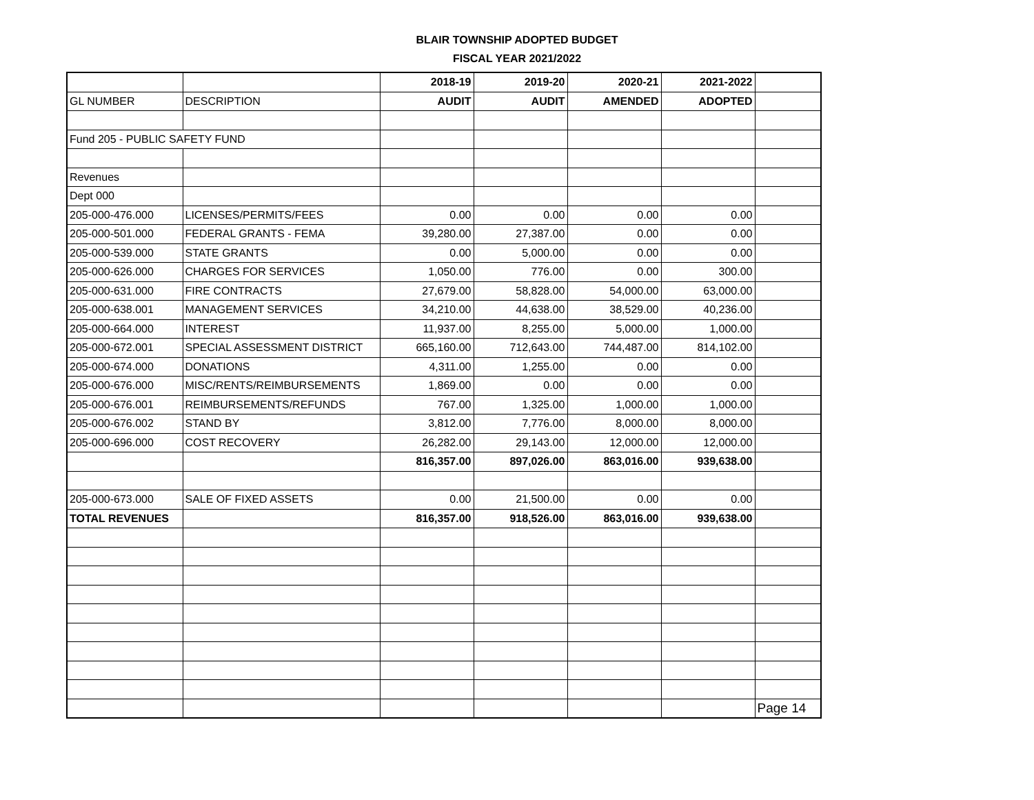BLAIR TOWNSHIP ADOPTED BUDGET
FISCAL YEAR 2021/2022
| | | 2018-19 | 2019-20 | 2020-21 | 2021-2022 | |
| --- | --- | --- | --- | --- | --- | --- |
| GL NUMBER | DESCRIPTION | AUDIT | AUDIT | AMENDED | ADOPTED | |
| Fund 205 - PUBLIC SAFETY FUND | | | | | | |
| Revenues | | | | | | |
| Dept 000 | | | | | | |
| 205-000-476.000 | LICENSES/PERMITS/FEES | 0.00 | 0.00 | 0.00 | 0.00 | |
| 205-000-501.000 | FEDERAL GRANTS - FEMA | 39,280.00 | 27,387.00 | 0.00 | 0.00 | |
| 205-000-539.000 | STATE GRANTS | 0.00 | 5,000.00 | 0.00 | 0.00 | |
| 205-000-626.000 | CHARGES FOR SERVICES | 1,050.00 | 776.00 | 0.00 | 300.00 | |
| 205-000-631.000 | FIRE CONTRACTS | 27,679.00 | 58,828.00 | 54,000.00 | 63,000.00 | |
| 205-000-638.001 | MANAGEMENT SERVICES | 34,210.00 | 44,638.00 | 38,529.00 | 40,236.00 | |
| 205-000-664.000 | INTEREST | 11,937.00 | 8,255.00 | 5,000.00 | 1,000.00 | |
| 205-000-672.001 | SPECIAL ASSESSMENT DISTRICT | 665,160.00 | 712,643.00 | 744,487.00 | 814,102.00 | |
| 205-000-674.000 | DONATIONS | 4,311.00 | 1,255.00 | 0.00 | 0.00 | |
| 205-000-676.000 | MISC/RENTS/REIMBURSEMENTS | 1,869.00 | 0.00 | 0.00 | 0.00 | |
| 205-000-676.001 | REIMBURSEMENTS/REFUNDS | 767.00 | 1,325.00 | 1,000.00 | 1,000.00 | |
| 205-000-676.002 | STAND BY | 3,812.00 | 7,776.00 | 8,000.00 | 8,000.00 | |
| 205-000-696.000 | COST RECOVERY | 26,282.00 | 29,143.00 | 12,000.00 | 12,000.00 | |
| | | 816,357.00 | 897,026.00 | 863,016.00 | 939,638.00 | |
| 205-000-673.000 | SALE OF FIXED ASSETS | 0.00 | 21,500.00 | 0.00 | 0.00 | |
| TOTAL REVENUES | | 816,357.00 | 918,526.00 | 863,016.00 | 939,638.00 | |
| | | | | | | Page 14 |